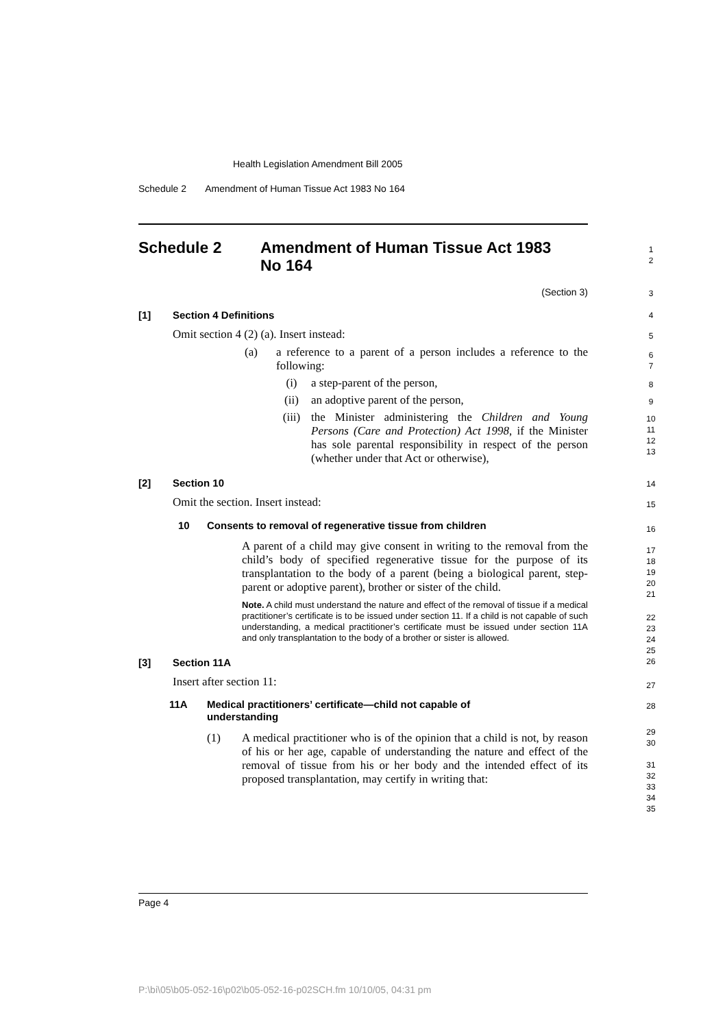Health Legislation Amendment Bill 2005
Schedule 2 Amendment of Human Tissue Act 1983 No 164
Schedule 2 Amendment of Human Tissue Act 1983
No 164
(Section 3)
[1] Section 4 Definitions
Omit section 4 (2) (a). Insert instead:
(a) a reference to a parent of a person includes a reference to the following:
(i) a step-parent of the person,
(ii) an adoptive parent of the person,
(iii) the Minister administering the Children and Young Persons (Care and Protection) Act 1998, if the Minister has sole parental responsibility in respect of the person (whether under that Act or otherwise),
[2] Section 10
Omit the section. Insert instead:
10 Consents to removal of regenerative tissue from children
A parent of a child may give consent in writing to the removal from the child’s body of specified regenerative tissue for the purpose of its transplantation to the body of a parent (being a biological parent, step-parent or adoptive parent), brother or sister of the child.
Note. A child must understand the nature and effect of the removal of tissue if a medical practitioner’s certificate is to be issued under section 11. If a child is not capable of such understanding, a medical practitioner’s certificate must be issued under section 11A and only transplantation to the body of a brother or sister is allowed.
[3] Section 11A
Insert after section 11:
11A Medical practitioners’ certificate—child not capable of
understanding
(1) A medical practitioner who is of the opinion that a child is not, by reason of his or her age, capable of understanding the nature and effect of the removal of tissue from his or her body and the intended effect of its proposed transplantation, may certify in writing that:
1
2
3
4
5
6
7
8
9
10
11
12
13
14
15
16
17
18
19
20
21
22
23
24
25
26
27
28
29
30
31
32
33
34
35
Page 4
P:\bi\05\b05-052-16\p02\b05-052-16-p02SCH.fm 10/10/05, 04:31 pm